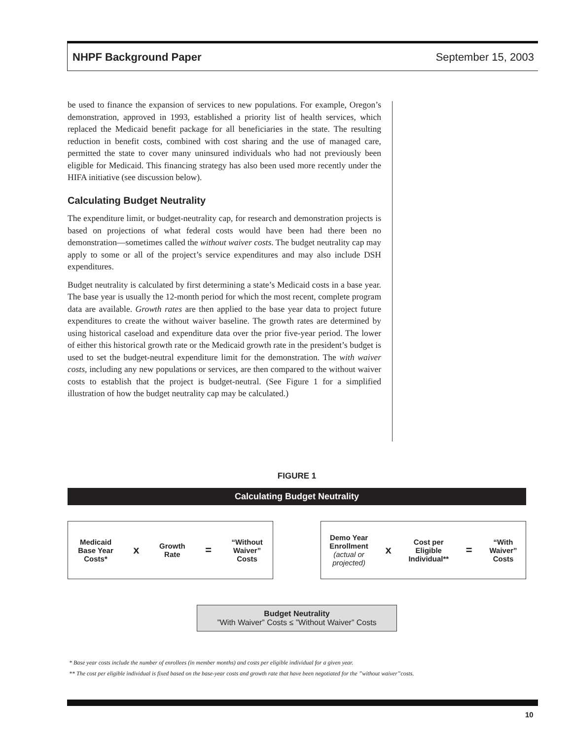NHPF Background Paper September 15, 2003
be used to finance the expansion of services to new populations. For example, Oregon’s demonstration, approved in 1993, established a priority list of health services, which replaced the Medicaid benefit package for all beneficiaries in the state. The resulting reduction in benefit costs, combined with cost sharing and the use of managed care, permitted the state to cover many uninsured individuals who had not previously been eligible for Medicaid. This financing strategy has also been used more recently under the HIFA initiative (see discussion below).
Calculating Budget Neutrality
The expenditure limit, or budget-neutrality cap, for research and demonstration projects is based on projections of what federal costs would have been had there been no demonstration—sometimes called the without waiver costs. The budget neutrality cap may apply to some or all of the project’s service expenditures and may also include DSH expenditures.
Budget neutrality is calculated by first determining a state’s Medicaid costs in a base year. The base year is usually the 12-month period for which the most recent, complete program data are available. Growth rates are then applied to the base year data to project future expenditures to create the without waiver baseline. The growth rates are determined by using historical caseload and expenditure data over the prior five-year period. The lower of either this historical growth rate or the Medicaid growth rate in the president’s budget is used to set the budget-neutral expenditure limit for the demonstration. The with waiver costs, including any new populations or services, are then compared to the without waiver costs to establish that the project is budget-neutral. (See Figure 1 for a simplified illustration of how the budget neutrality cap may be calculated.)
FIGURE 1
Calculating Budget Neutrality
Medicaid
Base Year
Costs*
x
Growth
Rate
=
“Without
Waiver”
Costs
Demo Year
Enrollment
(actual or
projected)
x
Cost per
Eligible
Individual**
=
“With
Waiver”
Costs
Budget Neutrality
”With Waiver” Costs ≤ ”Without Waiver” Costs
* Base year costs include the number of enrollees (in member months) and costs per eligible individual for a given year.
** The cost per eligible individual is fixed based on the base-year costs and growth rate that have been negotiated for the ”without waiver”costs.
10